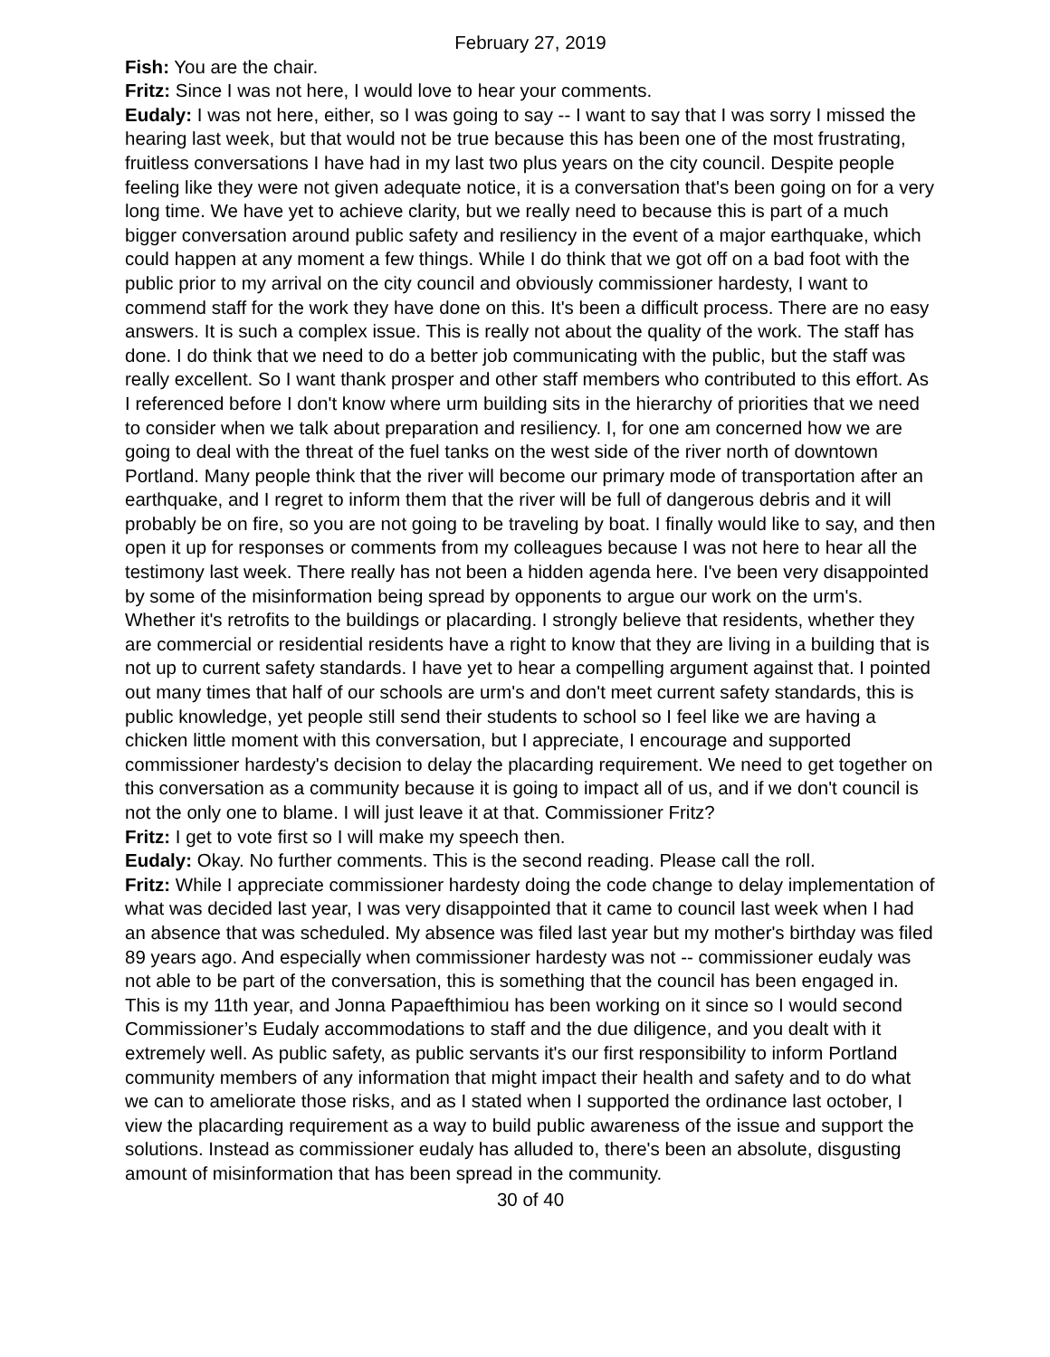February 27, 2019
Fish: You are the chair.
Fritz: Since I was not here, I would love to hear your comments.
Eudaly: I was not here, either, so I was going to say -- I want to say that I was sorry I missed the hearing last week, but that would not be true because this has been one of the most frustrating, fruitless conversations I have had in my last two plus years on the city council. Despite people feeling like they were not given adequate notice, it is a conversation that's been going on for a very long time. We have yet to achieve clarity, but we really need to because this is part of a much bigger conversation around public safety and resiliency in the event of a major earthquake, which could happen at any moment a few things. While I do think that we got off on a bad foot with the public prior to my arrival on the city council and obviously commissioner hardesty, I want to commend staff for the work they have done on this. It's been a difficult process. There are no easy answers. It is such a complex issue. This is really not about the quality of the work. The staff has done. I do think that we need to do a better job communicating with the public, but the staff was really excellent. So I want thank prosper and other staff members who contributed to this effort. As I referenced before I don't know where urm building sits in the hierarchy of priorities that we need to consider when we talk about preparation and resiliency. I, for one am concerned how we are going to deal with the threat of the fuel tanks on the west side of the river north of downtown Portland. Many people think that the river will become our primary mode of transportation after an earthquake, and I regret to inform them that the river will be full of dangerous debris and it will probably be on fire, so you are not going to be traveling by boat. I finally would like to say, and then open it up for responses or comments from my colleagues because I was not here to hear all the testimony last week. There really has not been a hidden agenda here. I've been very disappointed by some of the misinformation being spread by opponents to argue our work on the urm's. Whether it's retrofits to the buildings or placarding. I strongly believe that residents, whether they are commercial or residential residents have a right to know that they are living in a building that is not up to current safety standards. I have yet to hear a compelling argument against that. I pointed out many times that half of our schools are urm's and don't meet current safety standards, this is public knowledge, yet people still send their students to school so I feel like we are having a chicken little moment with this conversation, but I appreciate, I encourage and supported commissioner hardesty's decision to delay the placarding requirement. We need to get together on this conversation as a community because it is going to impact all of us, and if we don't council is not the only one to blame. I will just leave it at that. Commissioner Fritz?
Fritz: I get to vote first so I will make my speech then.
Eudaly: Okay. No further comments. This is the second reading. Please call the roll.
Fritz: While I appreciate commissioner hardesty doing the code change to delay implementation of what was decided last year, I was very disappointed that it came to council last week when I had an absence that was scheduled. My absence was filed last year but my mother's birthday was filed 89 years ago. And especially when commissioner hardesty was not -- commissioner eudaly was not able to be part of the conversation, this is something that the council has been engaged in. This is my 11th year, and Jonna Papaefthimiou has been working on it since so I would second Commissioner’s Eudaly accommodations to staff and the due diligence, and you dealt with it extremely well. As public safety, as public servants it's our first responsibility to inform Portland community members of any information that might impact their health and safety and to do what we can to ameliorate those risks, and as I stated when I supported the ordinance last october, I view the placarding requirement as a way to build public awareness of the issue and support the solutions. Instead as commissioner eudaly has alluded to, there's been an absolute, disgusting amount of misinformation that has been spread in the community.
30 of 40